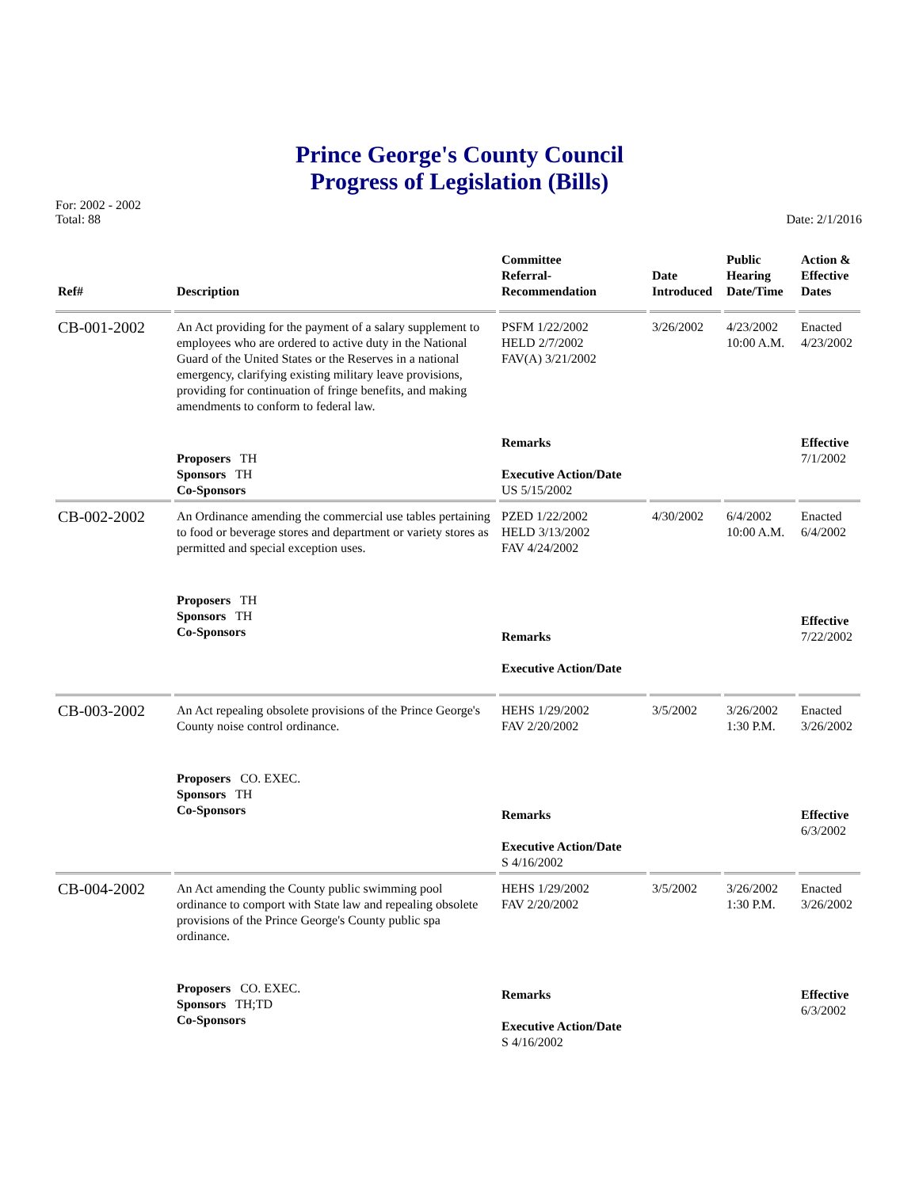Prince George's County Council
Progress of Legislation (Bills)
For: 2002 - 2002
Total: 88
Date: 2/1/2016
| Ref# | Description | Committee Referral- Recommendation | Date Introduced | Public Hearing Date/Time | Action & Effective Dates |
| --- | --- | --- | --- | --- | --- |
| CB-001-2002 | An Act providing for the payment of a salary supplement to employees who are ordered to active duty in the National Guard of the United States or the Reserves in a national emergency, clarifying existing military leave provisions, providing for continuation of fringe benefits, and making amendments to conform to federal law. | PSFM 1/22/2002 HELD 2/7/2002 FAV(A) 3/21/2002 | 3/26/2002 | 4/23/2002 10:00 A.M. | Enacted 4/23/2002 |
| | Proposers TH Sponsors TH Co-Sponsors | Remarks Executive Action/Date US 5/15/2002 | | | Effective 7/1/2002 |
| CB-002-2002 | An Ordinance amending the commercial use tables pertaining to food or beverage stores and department or variety stores as permitted and special exception uses. | PZED 1/22/2002 HELD 3/13/2002 FAV 4/24/2002 | 4/30/2002 | 6/4/2002 10:00 A.M. | Enacted 6/4/2002 |
| | Proposers TH Sponsors TH Co-Sponsors | Remarks Executive Action/Date | | | Effective 7/22/2002 |
| CB-003-2002 | An Act repealing obsolete provisions of the Prince George's County noise control ordinance. | HEHS 1/29/2002 FAV 2/20/2002 | 3/5/2002 | 3/26/2002 1:30 P.M. | Enacted 3/26/2002 |
| | Proposers CO. EXEC. Sponsors TH Co-Sponsors | Remarks Executive Action/Date S 4/16/2002 | | | Effective 6/3/2002 |
| CB-004-2002 | An Act amending the County public swimming pool ordinance to comport with State law and repealing obsolete provisions of the Prince George's County public spa ordinance. | HEHS 1/29/2002 FAV 2/20/2002 | 3/5/2002 | 3/26/2002 1:30 P.M. | Enacted 3/26/2002 |
| | Proposers CO. EXEC. Sponsors TH;TD Co-Sponsors | Remarks Executive Action/Date S 4/16/2002 | | | Effective 6/3/2002 |